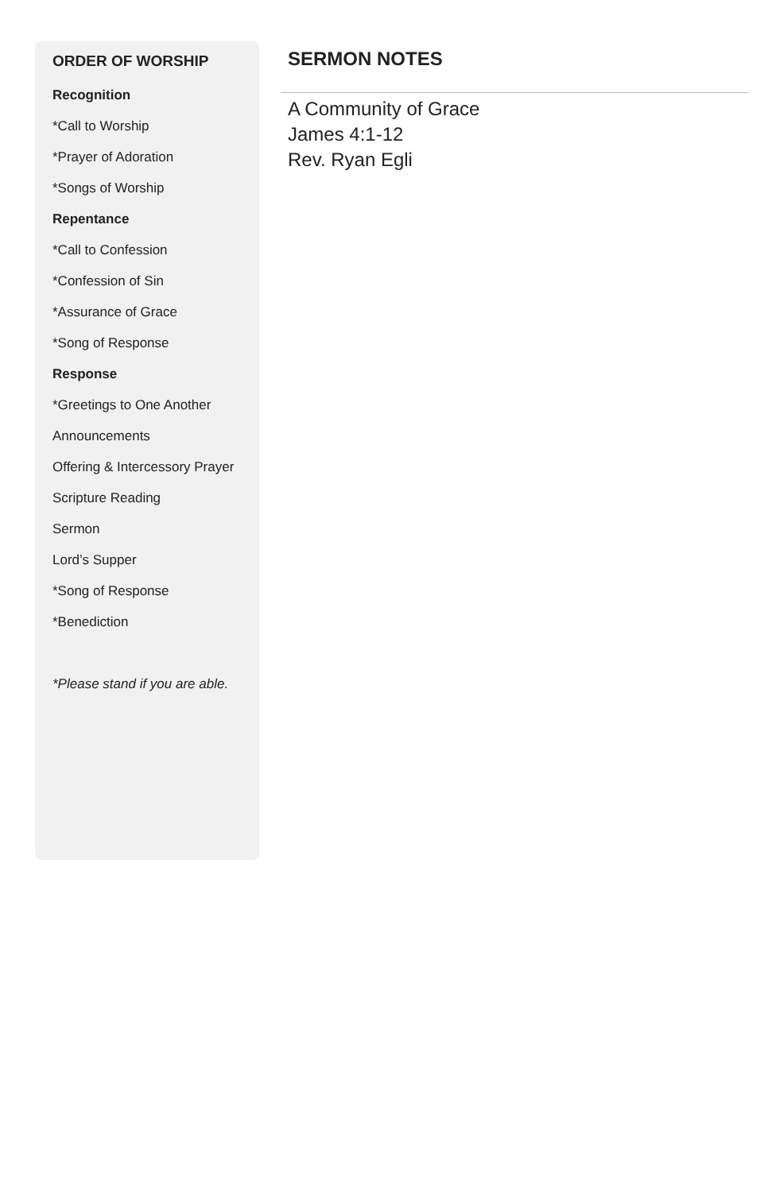ORDER OF WORSHIP
Recognition
*Call to Worship
*Prayer of Adoration
*Songs of Worship
Repentance
*Call to Confession
*Confession of Sin
*Assurance of Grace
*Song of Response
Response
*Greetings to One Another
Announcements
Offering & Intercessory Prayer
Scripture Reading
Sermon
Lord’s Supper
*Song of Response
*Benediction
*Please stand if you are able.
SERMON NOTES
A Community of Grace
James 4:1-12
Rev. Ryan Egli